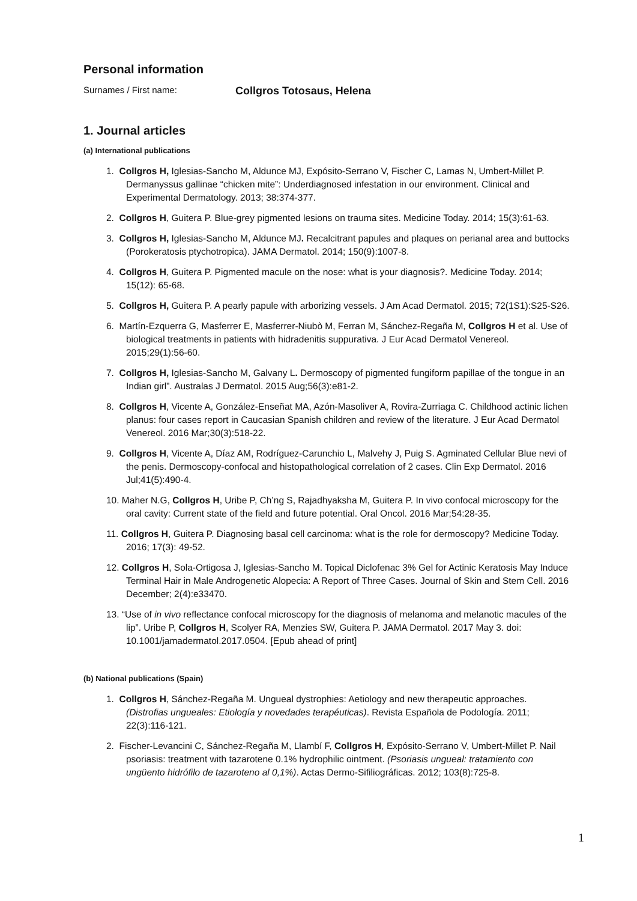Personal information
Surnames / First name: Collgros Totosaus, Helena
1. Journal articles
(a) International publications
1. Collgros H, Iglesias-Sancho M, Aldunce MJ, Expósito-Serrano V, Fischer C, Lamas N, Umbert-Millet P. Dermanyssus gallinae “chicken mite”: Underdiagnosed infestation in our environment. Clinical and Experimental Dermatology. 2013; 38:374-377.
2. Collgros H, Guitera P. Blue-grey pigmented lesions on trauma sites. Medicine Today. 2014; 15(3):61-63.
3. Collgros H, Iglesias-Sancho M, Aldunce MJ. Recalcitrant papules and plaques on perianal area and buttocks (Porokeratosis ptychotropica). JAMA Dermatol. 2014; 150(9):1007-8.
4. Collgros H, Guitera P. Pigmented macule on the nose: what is your diagnosis?. Medicine Today. 2014; 15(12): 65-68.
5. Collgros H, Guitera P. A pearly papule with arborizing vessels. J Am Acad Dermatol. 2015; 72(1S1):S25-S26.
6. Martín-Ezquerra G, Masferrer E, Masferrer-Niubò M, Ferran M, Sánchez-Regaña M, Collgros H et al. Use of biological treatments in patients with hidradenitis suppurativa. J Eur Acad Dermatol Venereol. 2015;29(1):56-60.
7. Collgros H, Iglesias-Sancho M, Galvany L. Dermoscopy of pigmented fungiform papillae of the tongue in an Indian girl”. Australas J Dermatol. 2015 Aug;56(3):e81-2.
8. Collgros H, Vicente A, González-Enseñat MA, Azón-Masoliver A, Rovira-Zurriaga C. Childhood actinic lichen planus: four cases report in Caucasian Spanish children and review of the literature. J Eur Acad Dermatol Venereol. 2016 Mar;30(3):518-22.
9. Collgros H, Vicente A, Díaz AM, Rodríguez-Carunchio L, Malvehy J, Puig S. Agminated Cellular Blue nevi of the penis. Dermoscopy-confocal and histopathological correlation of 2 cases. Clin Exp Dermatol. 2016 Jul;41(5):490-4.
10. Maher N.G, Collgros H, Uribe P, Ch’ng S, Rajadhyaksha M, Guitera P. In vivo confocal microscopy for the oral cavity: Current state of the field and future potential. Oral Oncol. 2016 Mar;54:28-35.
11. Collgros H, Guitera P. Diagnosing basal cell carcinoma: what is the role for dermoscopy? Medicine Today. 2016; 17(3): 49-52.
12. Collgros H, Sola-Ortigosa J, Iglesias-Sancho M. Topical Diclofenac 3% Gel for Actinic Keratosis May Induce Terminal Hair in Male Androgenetic Alopecia: A Report of Three Cases. Journal of Skin and Stem Cell. 2016 December; 2(4):e33470.
13. “Use of in vivo reflectance confocal microscopy for the diagnosis of melanoma and melanotic macules of the lip”. Uribe P, Collgros H, Scolyer RA, Menzies SW, Guitera P. JAMA Dermatol. 2017 May 3. doi: 10.1001/jamadermatol.2017.0504. [Epub ahead of print]
(b) National publications (Spain)
1. Collgros H, Sánchez-Regaña M. Ungueal dystrophies: Aetiology and new therapeutic approaches. (Distrofias ungueales: Etiología y novedades terapéuticas). Revista Española de Podología. 2011; 22(3):116-121.
2. Fischer-Levancini C, Sánchez-Regaña M, Llambí F, Collgros H, Expósito-Serrano V, Umbert-Millet P. Nail psoriasis: treatment with tazarotene 0.1% hydrophilic ointment. (Psoriasis ungueal: tratamiento con ungüento hidrófilo de tazaroteno al 0,1%). Actas Dermo-Sifiliográficas. 2012; 103(8):725-8.
1